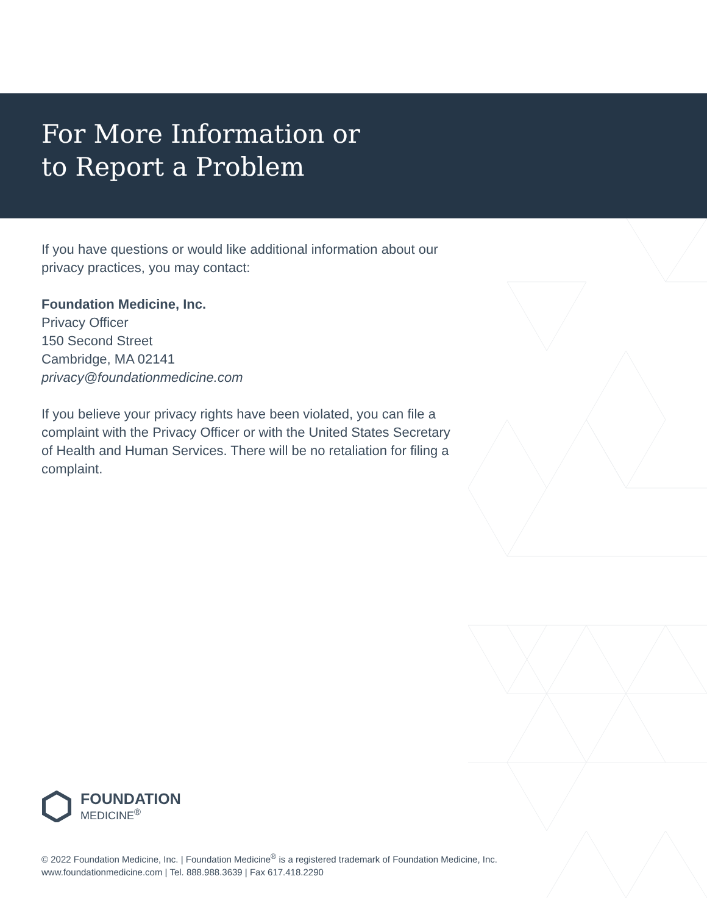For More Information or
to Report a Problem
If you have questions or would like additional information about our privacy practices, you may contact:
Foundation Medicine, Inc.
Privacy Officer
150 Second Street
Cambridge, MA 02141
privacy@foundationmedicine.com
If you believe your privacy rights have been violated, you can file a complaint with the Privacy Officer or with the United States Secretary of Health and Human Services. There will be no retaliation for filing a complaint.
FOUNDATION
MEDICINE<sup>®</sup>
© 2022 Foundation Medicine, Inc. | Foundation Medicine<sup>®</sup> is a registered trademark of Foundation Medicine, Inc.
www.foundationmedicine.com | Tel. 888.988.3639 | Fax 617.418.2290